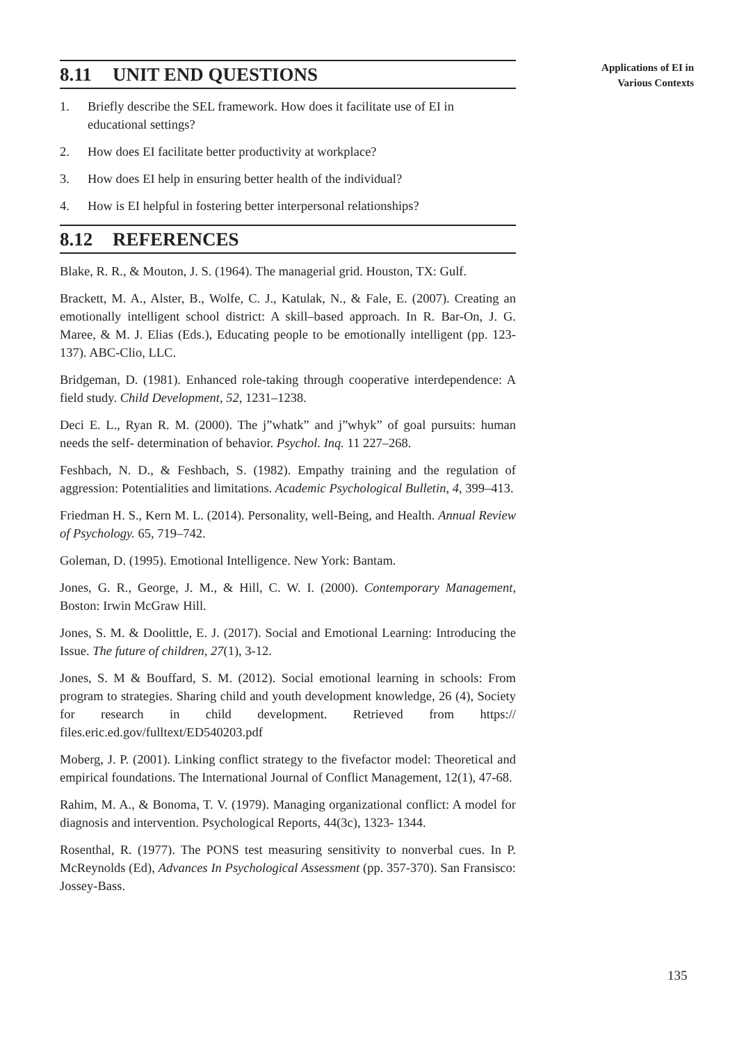Applications of EI in
Various Contexts
8.11 UNIT END QUESTIONS
1. Briefly describe the SEL framework. How does it facilitate use of EI in educational settings?
2. How does EI facilitate better productivity at workplace?
3. How does EI help in ensuring better health of the individual?
4. How is EI helpful in fostering better interpersonal relationships?
8.12 REFERENCES
Blake, R. R., & Mouton, J. S. (1964). The managerial grid. Houston, TX: Gulf.
Brackett, M. A., Alster, B., Wolfe, C. J., Katulak, N., & Fale, E. (2007). Creating an emotionally intelligent school district: A skill–based approach. In R. Bar-On, J. G. Maree, & M. J. Elias (Eds.), Educating people to be emotionally intelligent (pp. 123-137). ABC-Clio, LLC.
Bridgeman, D. (1981). Enhanced role-taking through cooperative interdependence: A field study. Child Development, 52, 1231–1238.
Deci E. L., Ryan R. M. (2000). The j”whatk” and j”whyk” of goal pursuits: human needs the self- determination of behavior. Psychol. Inq. 11 227–268.
Feshbach, N. D., & Feshbach, S. (1982). Empathy training and the regulation of aggression: Potentialities and limitations. Academic Psychological Bulletin, 4, 399–413.
Friedman H. S., Kern M. L. (2014). Personality, well-Being, and Health. Annual Review of Psychology. 65, 719–742.
Goleman, D. (1995). Emotional Intelligence. New York: Bantam.
Jones, G. R., George, J. M., & Hill, C. W. I. (2000). Contemporary Management, Boston: Irwin McGraw Hill.
Jones, S. M. & Doolittle, E. J. (2017). Social and Emotional Learning: Introducing the Issue. The future of children, 27(1), 3-12.
Jones, S. M & Bouffard, S. M. (2012). Social emotional learning in schools: From program to strategies. Sharing child and youth development knowledge, 26 (4), Society for research in child development. Retrieved from https:// files.eric.ed.gov/fulltext/ED540203.pdf
Moberg, J. P. (2001). Linking conflict strategy to the fivefactor model: Theoretical and empirical foundations. The International Journal of Conflict Management, 12(1), 47-68.
Rahim, M. A., & Bonoma, T. V. (1979). Managing organizational conflict: A model for diagnosis and intervention. Psychological Reports, 44(3c), 1323- 1344.
Rosenthal, R. (1977). The PONS test measuring sensitivity to nonverbal cues. In P. McReynolds (Ed), Advances In Psychological Assessment (pp. 357-370). San Fransisco: Jossey-Bass.
135